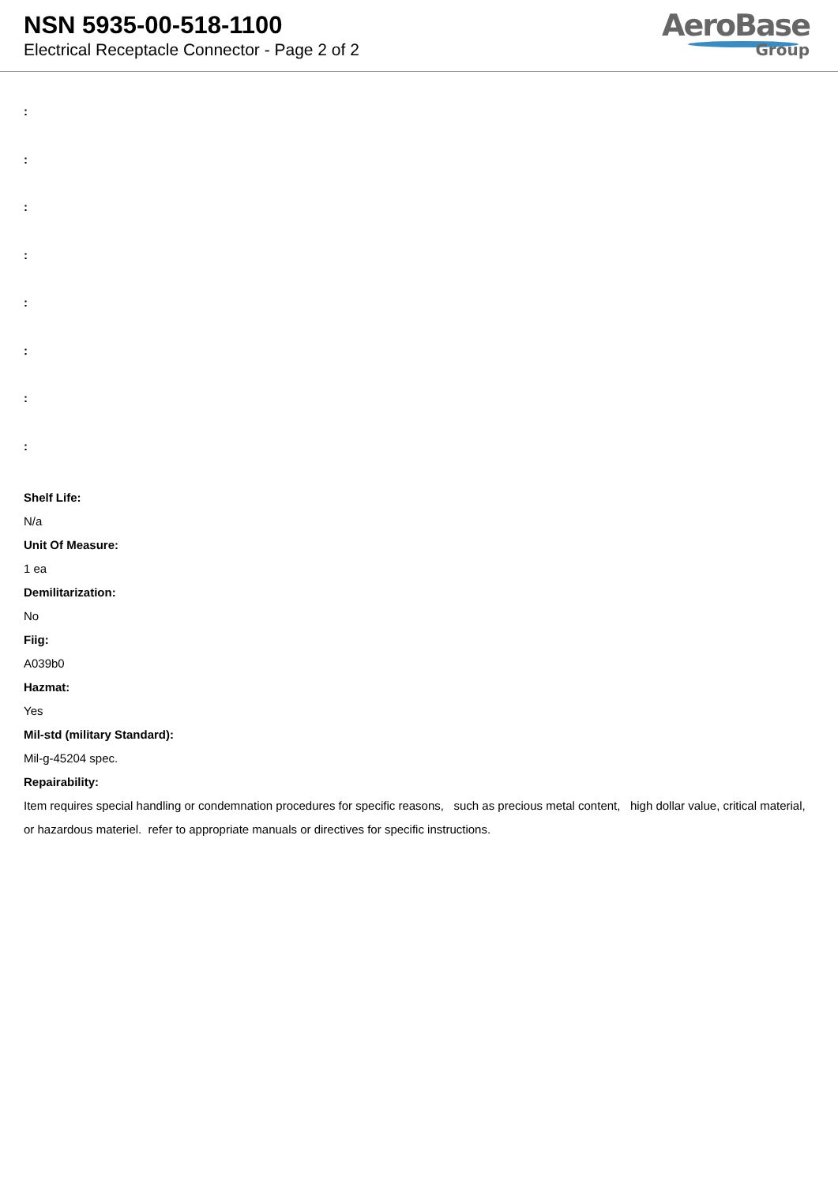NSN 5935-00-518-1100
Electrical Receptacle Connector - Page 2 of 2
AeroBase
Group
:
:
:
:
:
:
:
:
Shelf Life:
N/a
Unit Of Measure:
1 ea
Demilitarization:
No
Fiig:
A039b0
Hazmat:
Yes
Mil-std (military Standard):
Mil-g-45204 spec.
Repairability:
Item requires special handling or condemnation procedures for specific reasons, such as precious metal content, high dollar value, critical material, or hazardous materiel. refer to appropriate manuals or directives for specific instructions.